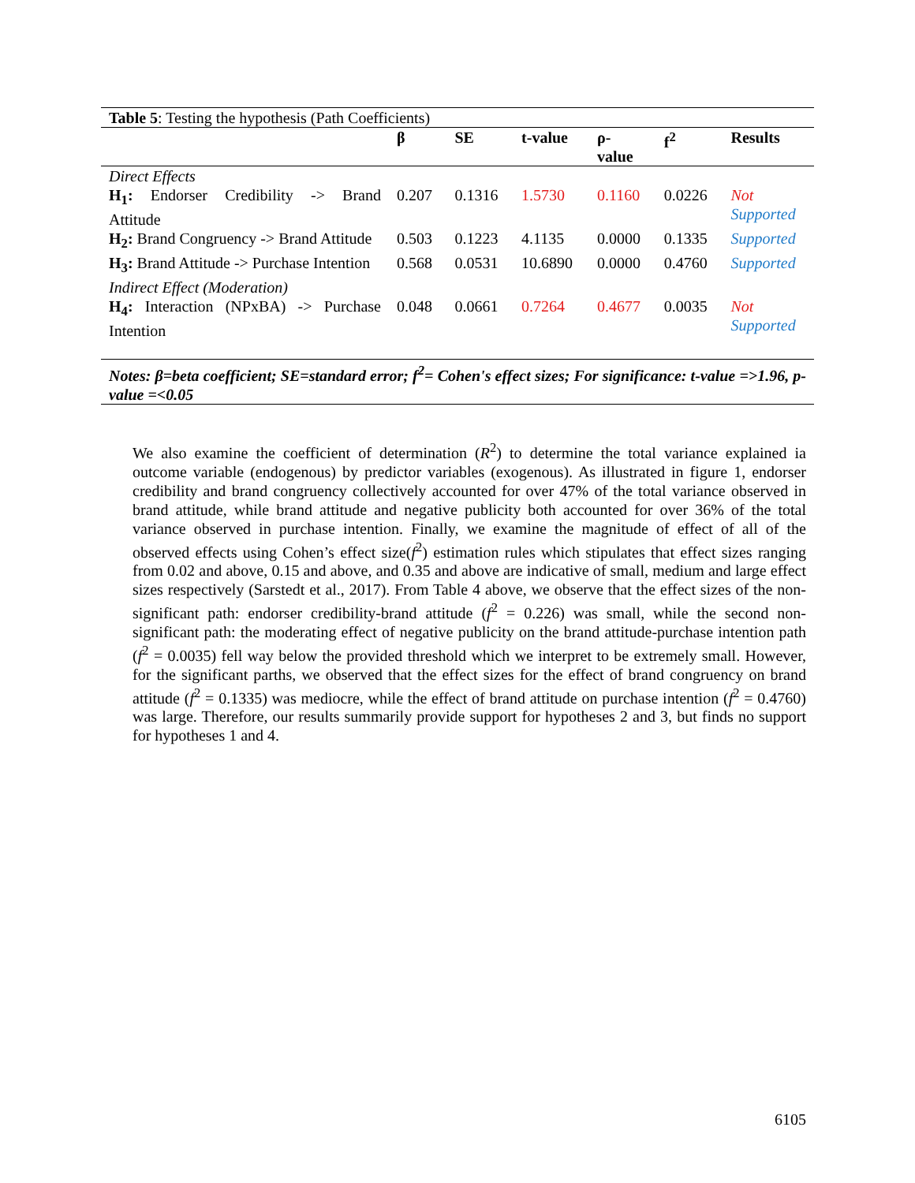| Table 5 : Testing the hypothesis (Path Coefficients) | | | | | | |
| | β | SE | t-value | ρ- value | f<sup>2</sup> | Results |
| Direct Effects | | | | | | |
| H<sub>1</sub>: Endorser Credibility -> Brand Attitude | 0.207 | 0.1316 | 1.5730 | 0.1160 | 0.0226 | Not Supported |
| H<sub>2</sub>: Brand Congruency -> Brand Attitude | 0.503 | 0.1223 | 4.1135 | 0.0000 | 0.1335 | Supported |
| H<sub>3</sub>: Brand Attitude -> Purchase Intention | 0.568 | 0.0531 | 10.6890 | 0.0000 | 0.4760 | Supported |
| Indirect Effect (Moderation) | | | | | | |
| H<sub>4</sub>: Interaction (NPxBA) -> Purchase Intention | 0.048 | 0.0661 | 0.7264 | 0.4677 | 0.0035 | Not Supported |
| Notes: β=beta coefficient; SE=standard error; f<sup>2</sup>= Cohen's effect sizes; For significance: t-value =>1.96, p-value =<0.05 | | | | | | |
We also examine the coefficient of determination (R<sup>2</sup>) to determine the total variance explained ia outcome variable (endogenous) by predictor variables (exogenous). As illustrated in figure 1, endorser credibility and brand congruency collectively accounted for over 47% of the total variance observed in brand attitude, while brand attitude and negative publicity both accounted for over 36% of the total variance observed in purchase intention. Finally, we examine the magnitude of effect of all of the observed effects using Cohen’s effect size(f<sup>2</sup>) estimation rules which stipulates that effect sizes ranging from 0.02 and above, 0.15 and above, and 0.35 and above are indicative of small, medium and large effect sizes respectively (Sarstedt et al., 2017). From Table 4 above, we observe that the effect sizes of the non-significant path: endorser credibility-brand attitude (f<sup>2</sup> = 0.226) was small, while the second non-significant path: the moderating effect of negative publicity on the brand attitude-purchase intention path (f<sup>2</sup> = 0.0035) fell way below the provided threshold which we interpret to be extremely small. However, for the significant parths, we observed that the effect sizes for the effect of brand congruency on brand attitude (f<sup>2</sup> = 0.1335) was mediocre, while the effect of brand attitude on purchase intention (f<sup>2</sup> = 0.4760) was large. Therefore, our results summarily provide support for hypotheses 2 and 3, but finds no support for hypotheses 1 and 4.
6105